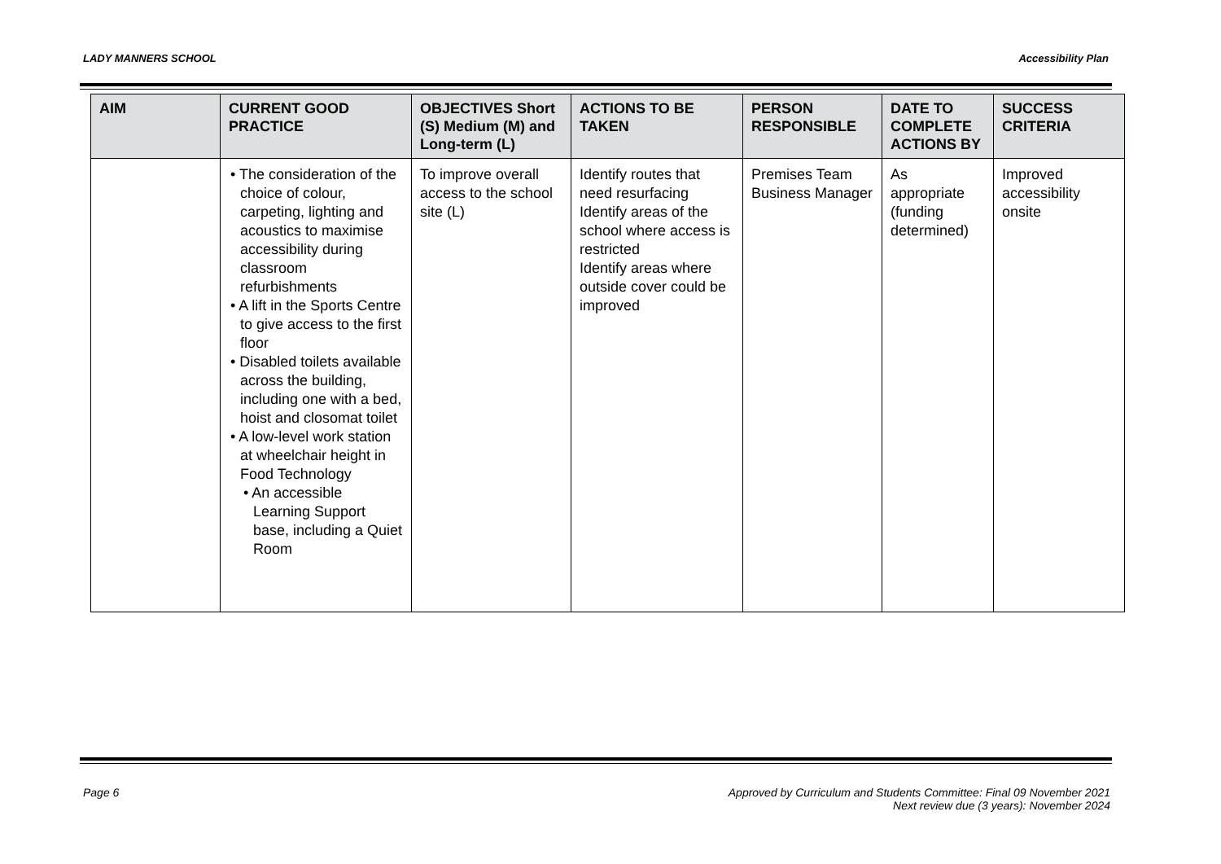LADY MANNERS SCHOOL Accessibility Plan
| AIM | CURRENT GOOD PRACTICE | OBJECTIVES Short (S) Medium (M) and Long-term (L) | ACTIONS TO BE TAKEN | PERSON RESPONSIBLE | DATE TO COMPLETE ACTIONS BY | SUCCESS CRITERIA |
| --- | --- | --- | --- | --- | --- | --- |
| | • The consideration of the choice of colour, carpeting, lighting and acoustics to maximise accessibility during classroom refurbishments • A lift in the Sports Centre to give access to the first floor • Disabled toilets available across the building, including one with a bed, hoist and closomat toilet • A low-level work station at wheelchair height in Food Technology • An accessible Learning Support base, including a Quiet Room | To improve overall access to the school site (L) | Identify routes that need resurfacing Identify areas of the school where access is restricted Identify areas where outside cover could be improved | Premises Team Business Manager | As appropriate (funding determined) | Improved accessibility onsite |
Page 6 Approved by Curriculum and Students Committee: Final 09 November 2021
Next review due (3 years): November 2024